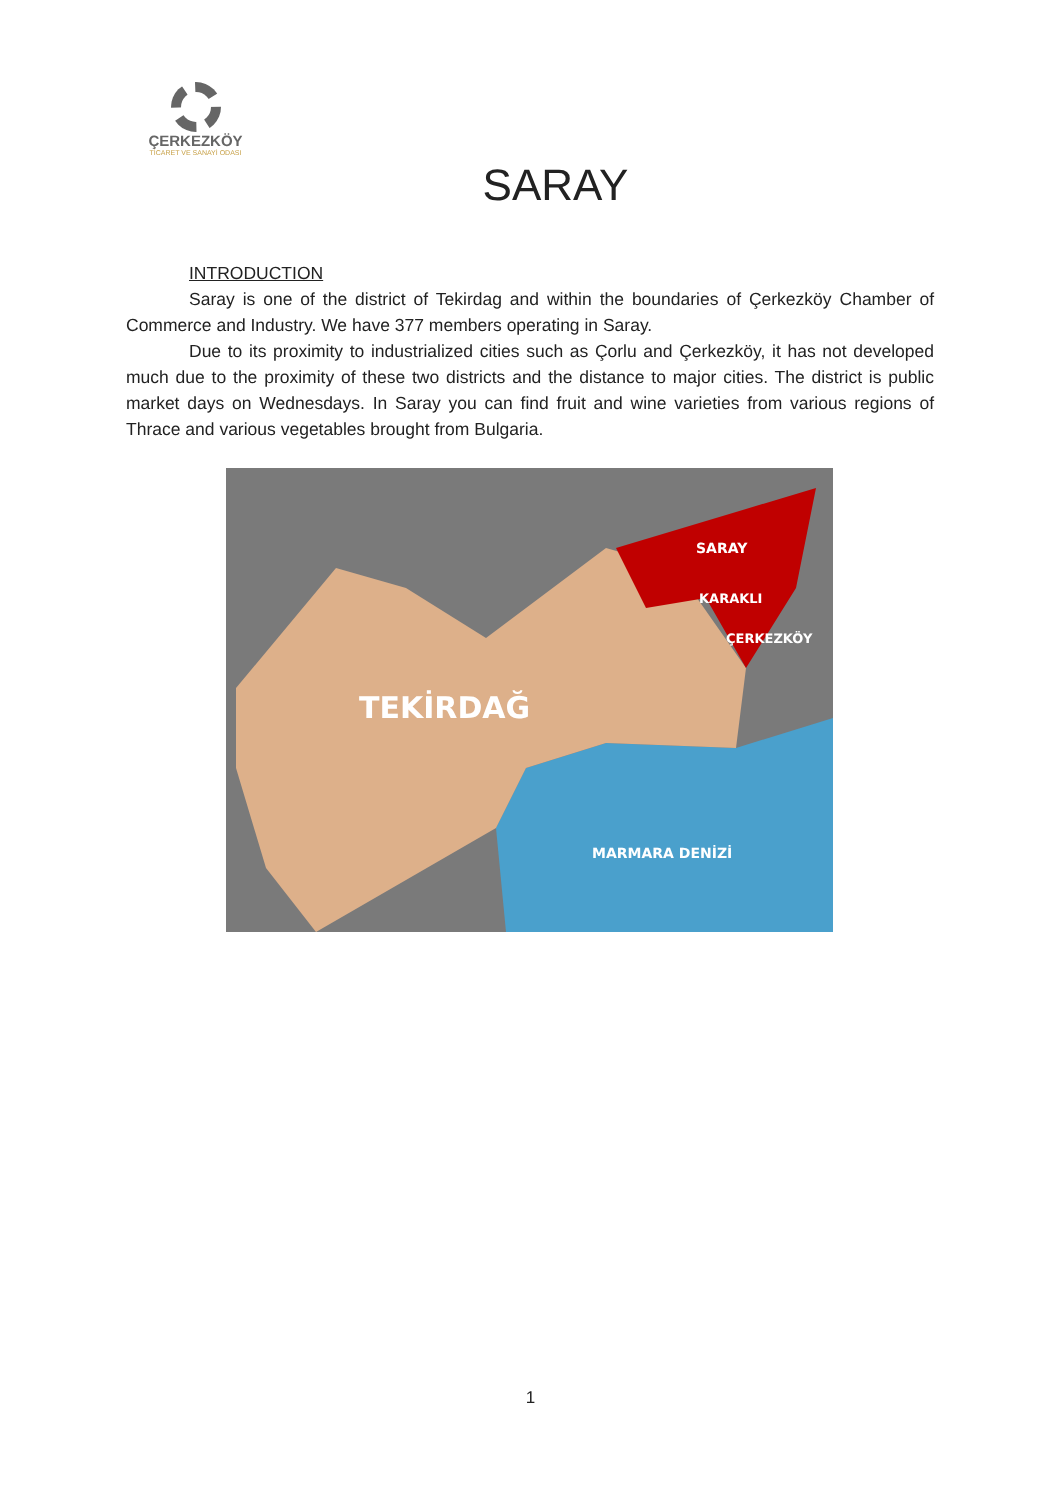ÇERKEZKÖY
TİCARET VE SANAYİ ODASI
SARAY
INTRODUCTION
Saray is one of the district of Tekirdag and within the boundaries of Çerkezköy Chamber of Commerce and Industry. We have 377 members operating in Saray.
Due to its proximity to industrialized cities such as Çorlu and Çerkezköy, it has not developed much due to the proximity of these two districts and the distance to major cities. The district is public market days on Wednesdays. In Saray you can find fruit and wine varieties from various regions of Thrace and various vegetables brought from Bulgaria.
SARAY
KARAKLI
ÇERKEZKÖY
TEKİRDAĞ
MARMARA DENİZİ
1